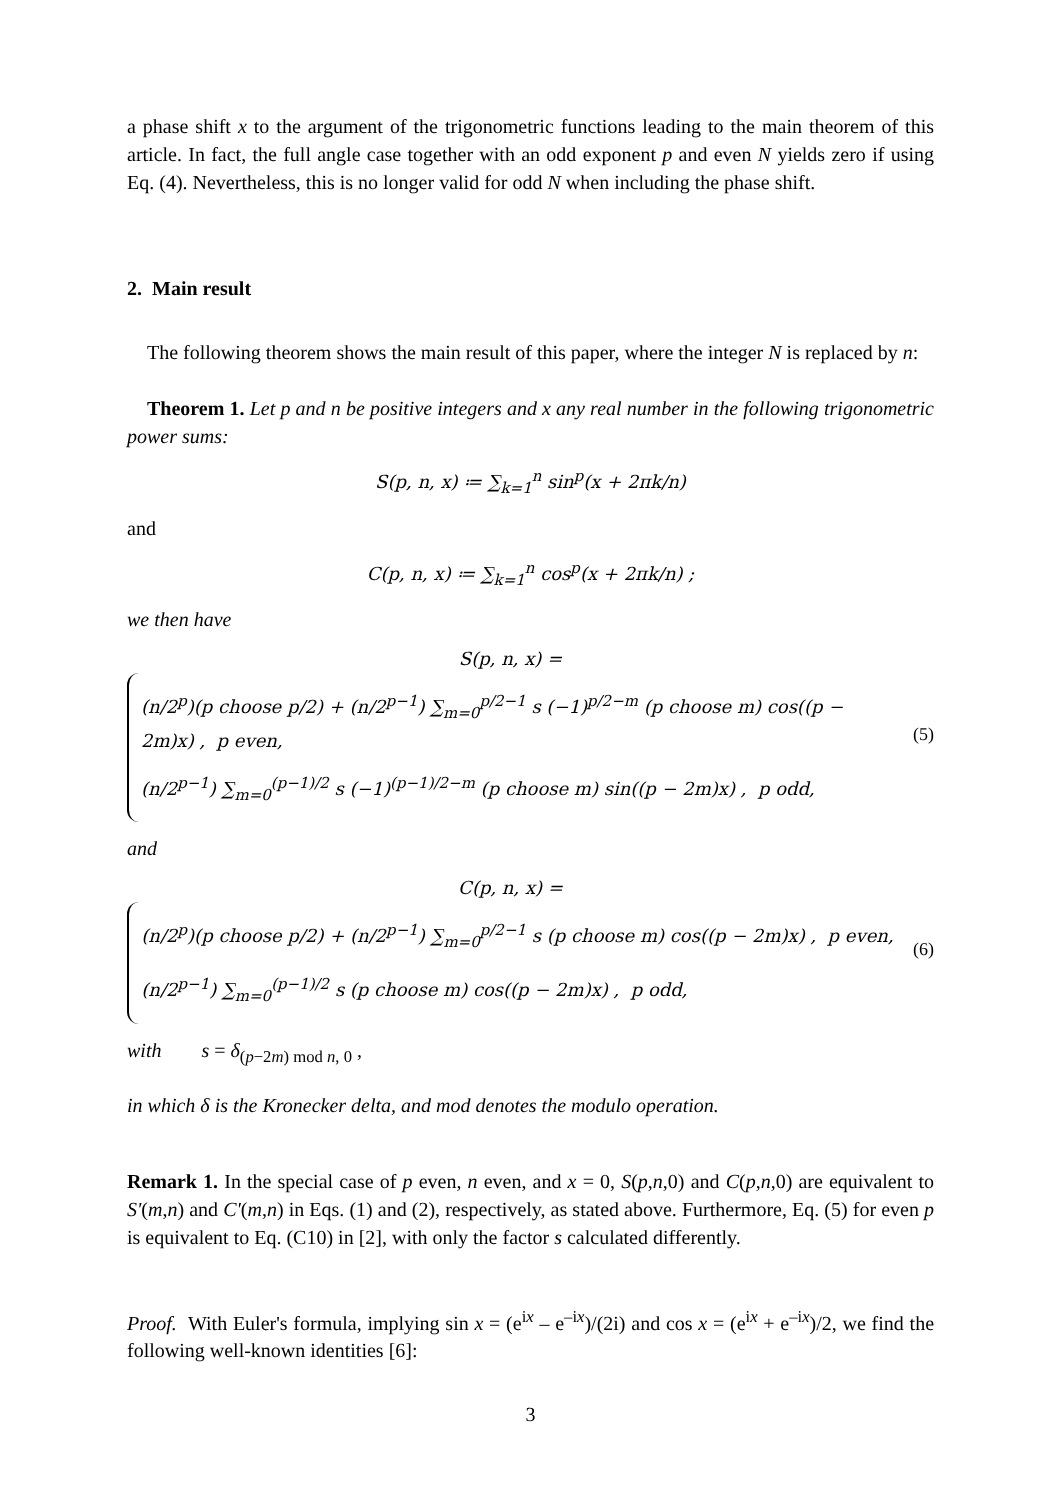a phase shift x to the argument of the trigonometric functions leading to the main theorem of this article. In fact, the full angle case together with an odd exponent p and even N yields zero if using Eq. (4). Nevertheless, this is no longer valid for odd N when including the phase shift.
2. Main result
The following theorem shows the main result of this paper, where the integer N is replaced by n:
Theorem 1. Let p and n be positive integers and x any real number in the following trigonometric power sums:
S(p, n, x) ≔ ∑<sub>k=1</sub><sup>n</sup> sin<sup>p</sup>(x + 2πk/n)
and
C(p, n, x) ≔ ∑<sub>k=1</sub><sup>n</sup> cos<sup>p</sup>(x + 2πk/n) ;
we then have
S(p, n, x) =
(n/2<sup>p</sup>)(p choose p/2) + (n/2<sup>p−1</sup>) ∑<sub>m=0</sub><sup>p/2−1</sup> s (−1)<sup>p/2−m</sup> (p choose m) cos((p − 2m)x) , p even,
(n/2<sup>p−1</sup>) ∑<sub>m=0</sub><sup>(p−1)/2</sup> s (−1)<sup>(p−1)/2−m</sup> (p choose m) sin((p − 2m)x) , p odd,
(5)
and
C(p, n, x) =
(n/2<sup>p</sup>)(p choose p/2) + (n/2<sup>p−1</sup>) ∑<sub>m=0</sub><sup>p/2−1</sup> s (p choose m) cos((p − 2m)x) , p even,
(n/2<sup>p−1</sup>) ∑<sub>m=0</sub><sup>(p−1)/2</sup> s (p choose m) cos((p − 2m)x) , p odd,
(6)
with s = δ<sub>(p−2m) mod n, 0</sub> ,
in which δ is the Kronecker delta, and mod denotes the modulo operation.
Remark 1. In the special case of p even, n even, and x = 0, S(p,n,0) and C(p,n,0) are equivalent to S'(m,n) and C'(m,n) in Eqs. (1) and (2), respectively, as stated above. Furthermore, Eq. (5) for even p is equivalent to Eq. (C10) in [2], with only the factor s calculated differently.
Proof. With Euler's formula, implying sin x = (e<sup>ix</sup> – e<sup>–ix</sup>)/(2i) and cos x = (e<sup>ix</sup> + e<sup>–ix</sup>)/2, we find the following well-known identities [6]:
3